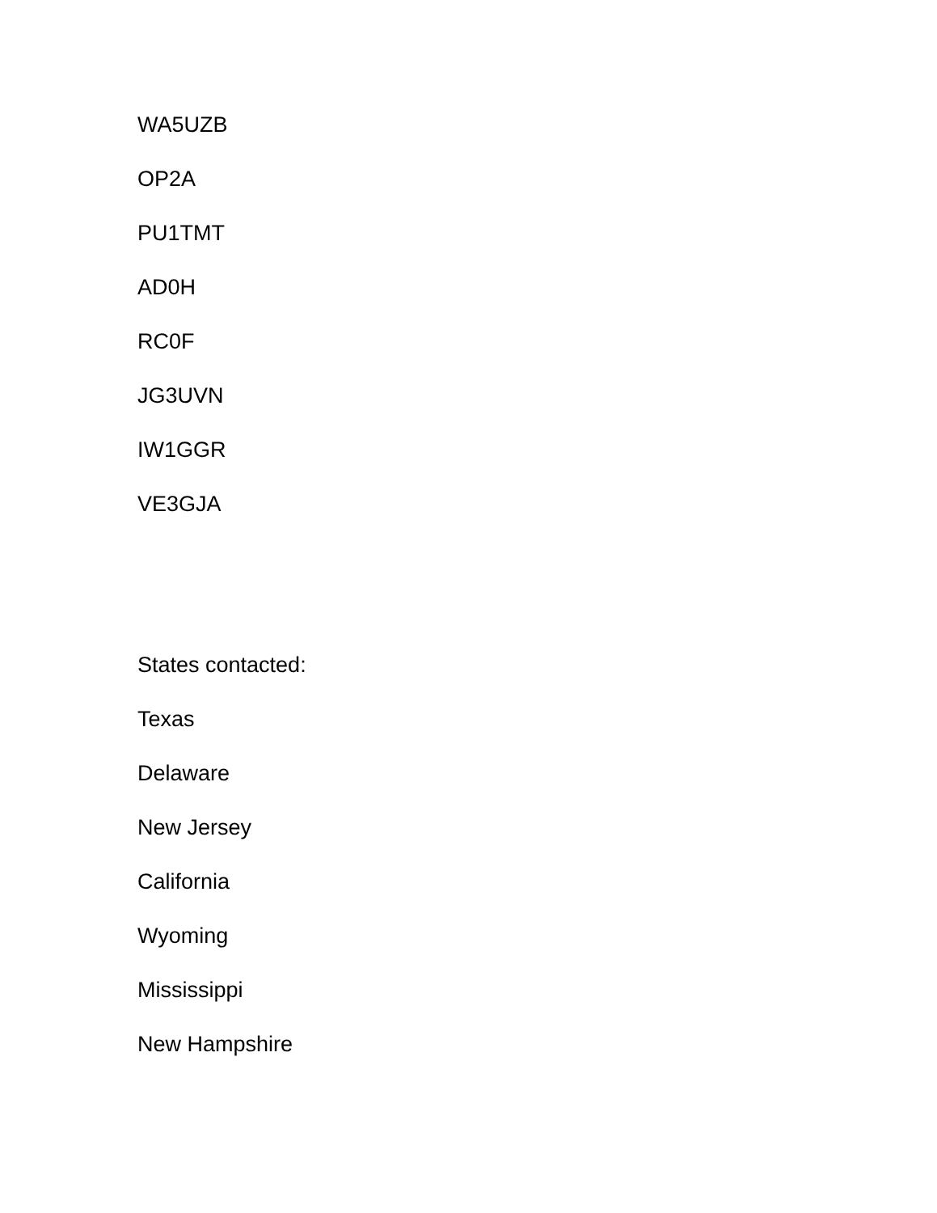WA5UZB
OP2A
PU1TMT
AD0H
RC0F
JG3UVN
IW1GGR
VE3GJA
States contacted:
Texas
Delaware
New Jersey
California
Wyoming
Mississippi
New Hampshire